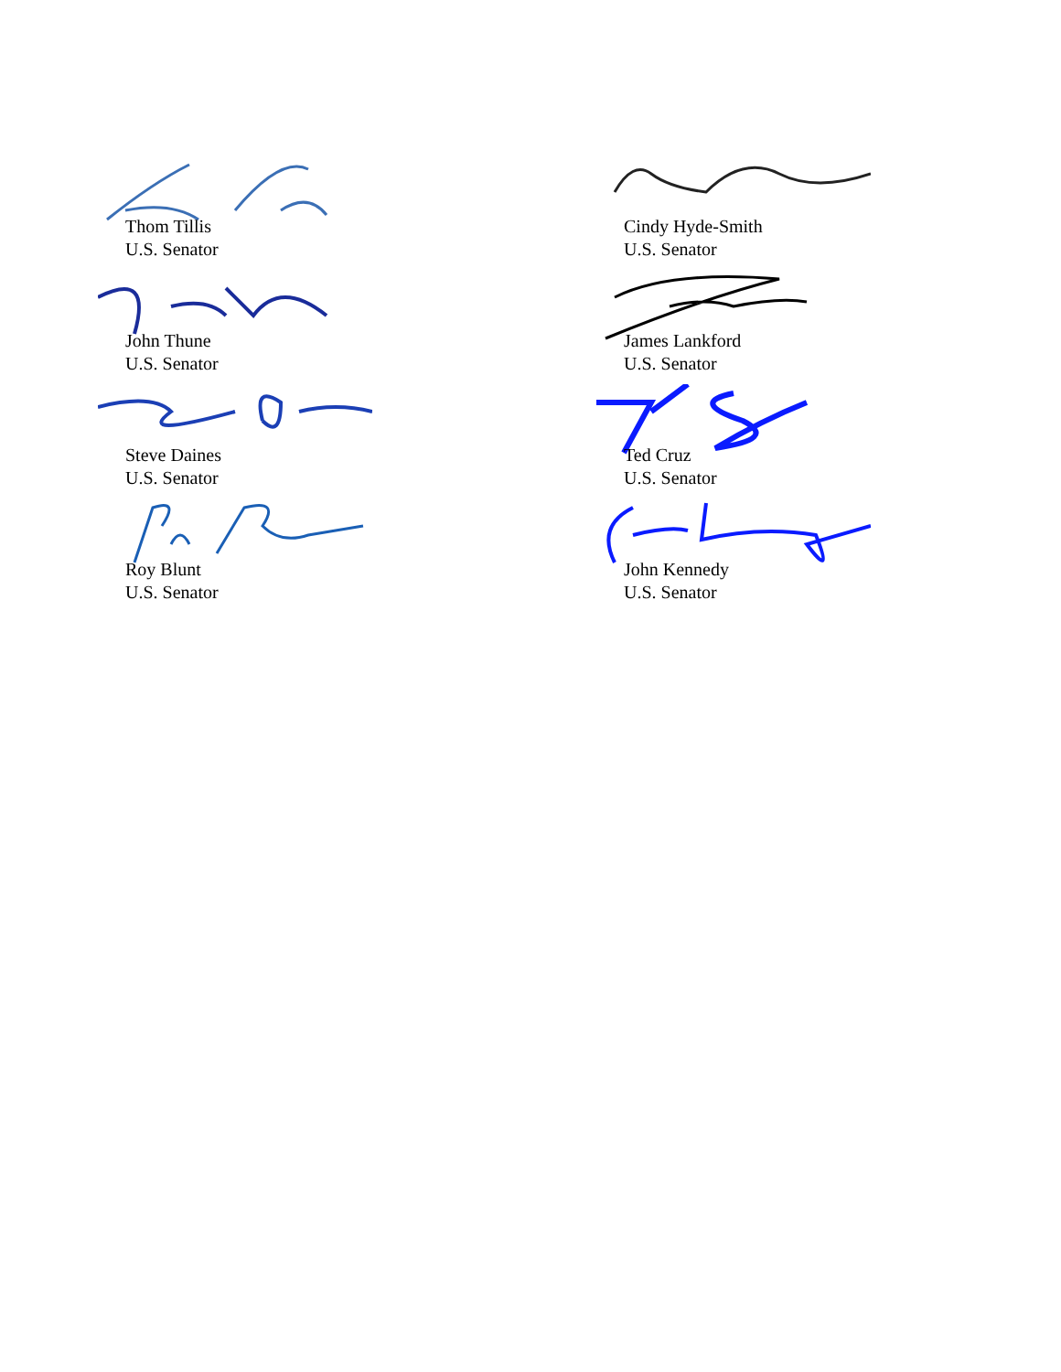Thom Tillis
U.S. Senator
Cindy Hyde-Smith
U.S. Senator
John Thune
U.S. Senator
James Lankford
U.S. Senator
Steve Daines
U.S. Senator
Ted Cruz
U.S. Senator
Roy Blunt
U.S. Senator
John Kennedy
U.S. Senator